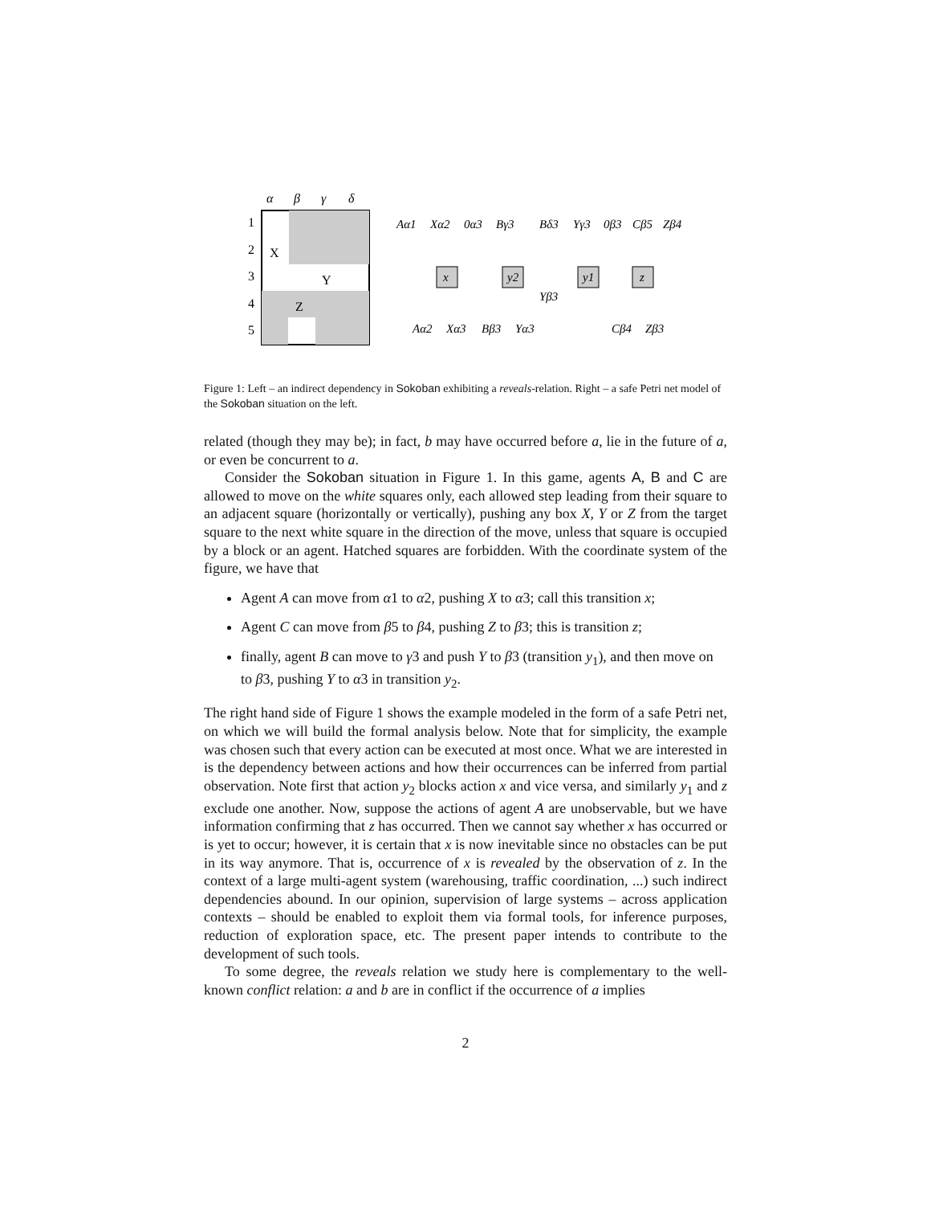α
β
γ
δ
1
2
3
4
5
X
Y
Z
Aα1
Xα2
0α3
Bγ3
Bδ3
Yγ3
0β3
Cβ5
Zβ4
x
y2
y1
z
Yβ3
Aα2
Xα3
Bβ3
Yα3
Cβ4
Zβ3
Figure 1: Left – an indirect dependency in Sokoban exhibiting a reveals-relation. Right – a safe Petri net model of the Sokoban situation on the left.
related (though they may be); in fact, b may have occurred before a, lie in the future of a, or even be concurrent to a.
Consider the Sokoban situation in Figure 1. In this game, agents A, B and C are allowed to move on the white squares only, each allowed step leading from their square to an adjacent square (horizontally or vertically), pushing any box X, Y or Z from the target square to the next white square in the direction of the move, unless that square is occupied by a block or an agent. Hatched squares are forbidden. With the coordinate system of the figure, we have that
Agent A can move from α1 to α2, pushing X to α3; call this transition x;
Agent C can move from β5 to β4, pushing Z to β3; this is transition z;
finally, agent B can move to γ3 and push Y to β3 (transition y<sub>1</sub>), and then move on to β3, pushing Y to α3 in transition y<sub>2</sub>.
The right hand side of Figure 1 shows the example modeled in the form of a safe Petri net, on which we will build the formal analysis below. Note that for simplicity, the example was chosen such that every action can be executed at most once. What we are interested in is the dependency between actions and how their occurrences can be inferred from partial observation. Note first that action y<sub>2</sub> blocks action x and vice versa, and similarly y<sub>1</sub> and z exclude one another. Now, suppose the actions of agent A are unobservable, but we have information confirming that z has occurred. Then we cannot say whether x has occurred or is yet to occur; however, it is certain that x is now inevitable since no obstacles can be put in its way anymore. That is, occurrence of x is revealed by the observation of z. In the context of a large multi-agent system (warehousing, traffic coordination, ...) such indirect dependencies abound. In our opinion, supervision of large systems – across application contexts – should be enabled to exploit them via formal tools, for inference purposes, reduction of exploration space, etc. The present paper intends to contribute to the development of such tools.
To some degree, the reveals relation we study here is complementary to the well-known conflict relation: a and b are in conflict if the occurrence of a implies
2